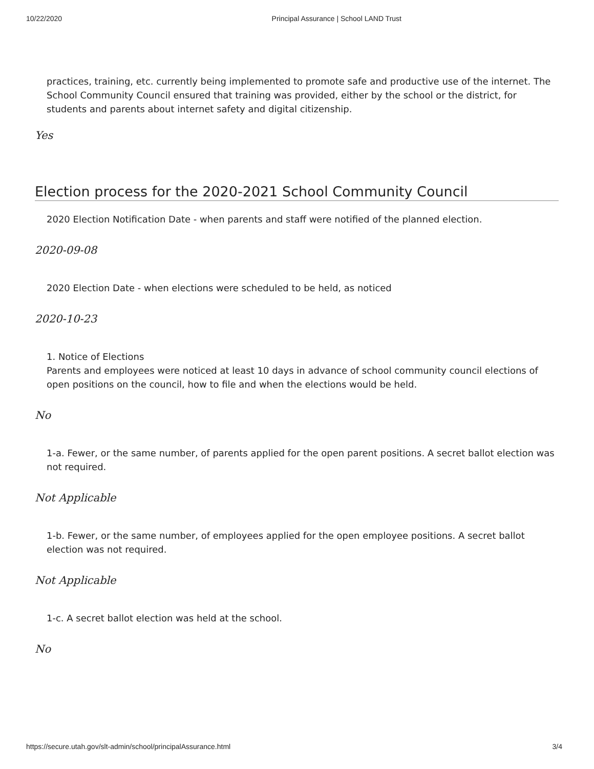10/22/2020 Principal Assurance | School LAND Trust
practices, training, etc. currently being implemented to promote safe and productive use of the internet. The School Community Council ensured that training was provided, either by the school or the district, for students and parents about internet safety and digital citizenship.
Yes
Election process for the 2020-2021 School Community Council
2020 Election Notification Date - when parents and staff were notified of the planned election.
2020-09-08
2020 Election Date - when elections were scheduled to be held, as noticed
2020-10-23
1. Notice of Elections
Parents and employees were noticed at least 10 days in advance of school community council elections of open positions on the council, how to file and when the elections would be held.
No
1-a. Fewer, or the same number, of parents applied for the open parent positions. A secret ballot election was not required.
Not Applicable
1-b. Fewer, or the same number, of employees applied for the open employee positions. A secret ballot election was not required.
Not Applicable
1-c. A secret ballot election was held at the school.
No
https://secure.utah.gov/slt-admin/school/principalAssurance.html 3/4